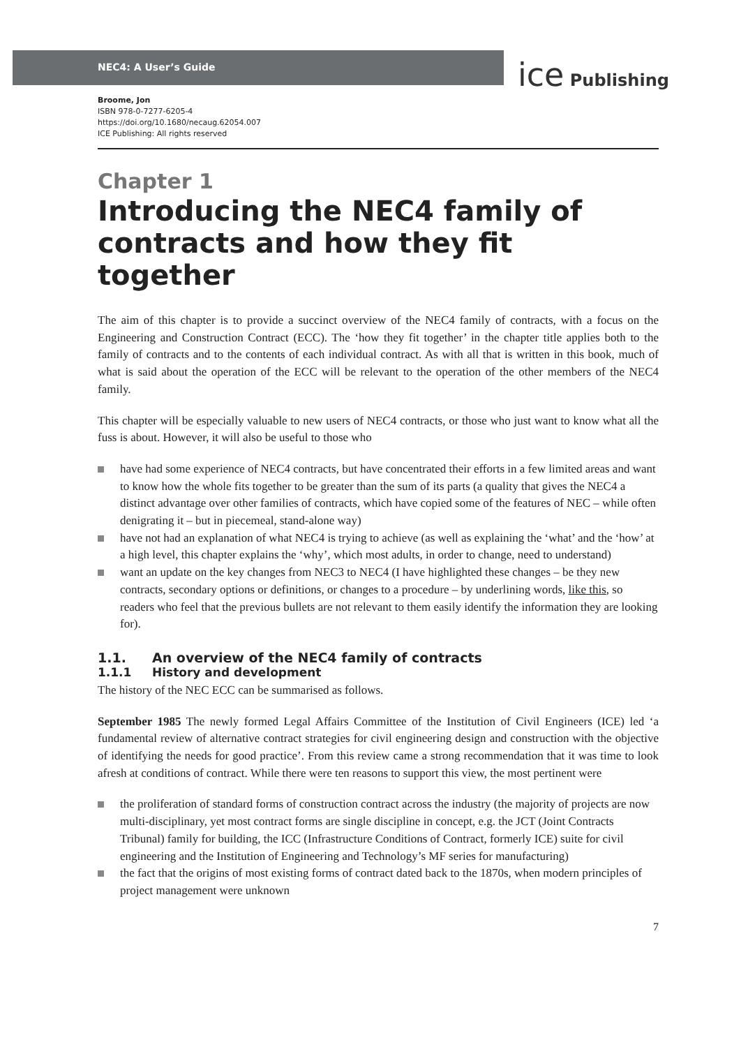NEC4: A User’s Guide
ice Publishing
Broome, Jon
ISBN 978-0-7277-6205-4
https://doi.org/10.1680/necaug.62054.007
ICE Publishing: All rights reserved
Chapter 1
Introducing the NEC4 family of contracts and how they fit together
The aim of this chapter is to provide a succinct overview of the NEC4 family of contracts, with a focus on the Engineering and Construction Contract (ECC). The ‘how they fit together’ in the chapter title applies both to the family of contracts and to the contents of each individual contract. As with all that is written in this book, much of what is said about the operation of the ECC will be relevant to the operation of the other members of the NEC4 family.
This chapter will be especially valuable to new users of NEC4 contracts, or those who just want to know what all the fuss is about. However, it will also be useful to those who
have had some experience of NEC4 contracts, but have concentrated their efforts in a few limited areas and want to know how the whole fits together to be greater than the sum of its parts (a quality that gives the NEC4 a distinct advantage over other families of contracts, which have copied some of the features of NEC – while often denigrating it – but in piecemeal, stand-alone way)
have not had an explanation of what NEC4 is trying to achieve (as well as explaining the ‘what’ and the ‘how’ at a high level, this chapter explains the ‘why’, which most adults, in order to change, need to understand)
want an update on the key changes from NEC3 to NEC4 (I have highlighted these changes – be they new contracts, secondary options or definitions, or changes to a procedure – by underlining words, like this, so readers who feel that the previous bullets are not relevant to them easily identify the information they are looking for).
1.1. An overview of the NEC4 family of contracts
1.1.1 History and development
The history of the NEC ECC can be summarised as follows.
September 1985 The newly formed Legal Affairs Committee of the Institution of Civil Engineers (ICE) led ‘a fundamental review of alternative contract strategies for civil engineering design and construction with the objective of identifying the needs for good practice’. From this review came a strong recommendation that it was time to look afresh at conditions of contract. While there were ten reasons to support this view, the most pertinent were
the proliferation of standard forms of construction contract across the industry (the majority of projects are now multi-disciplinary, yet most contract forms are single discipline in concept, e.g. the JCT (Joint Contracts Tribunal) family for building, the ICC (Infrastructure Conditions of Contract, formerly ICE) suite for civil engineering and the Institution of Engineering and Technology’s MF series for manufacturing)
the fact that the origins of most existing forms of contract dated back to the 1870s, when modern principles of project management were unknown
7